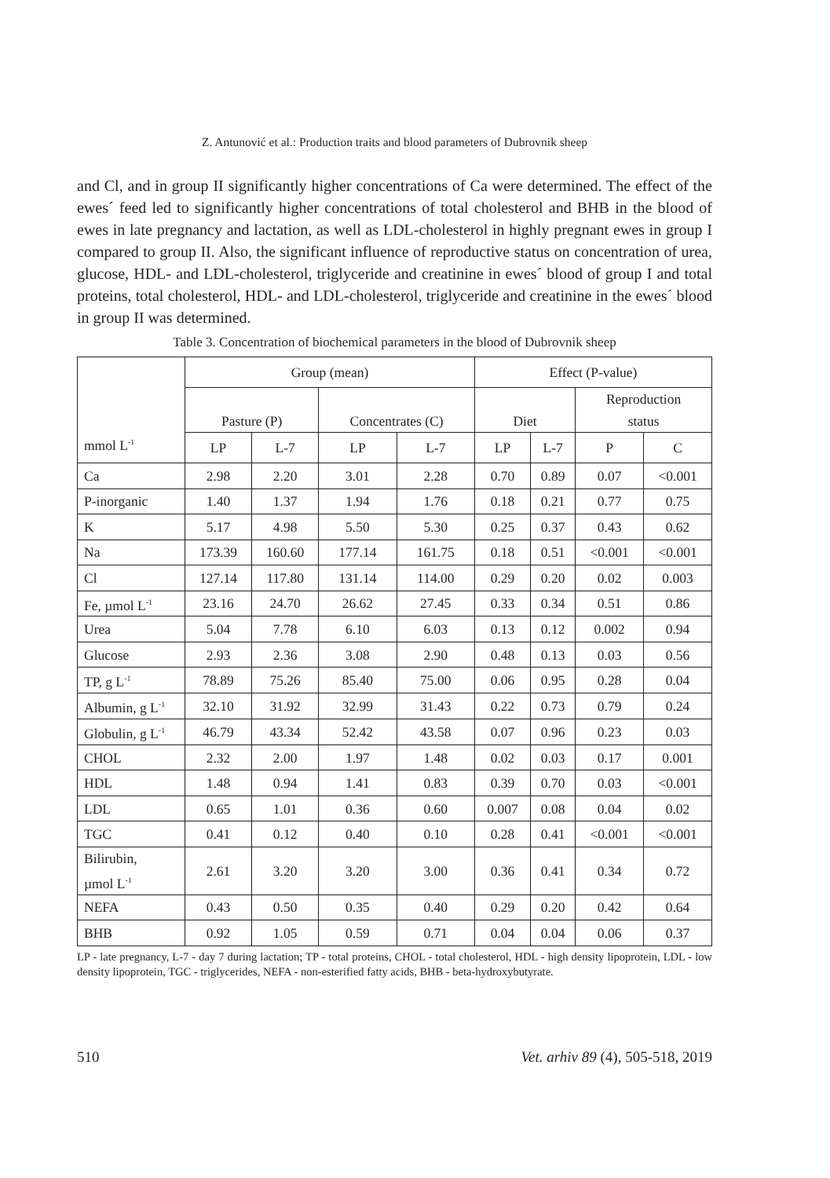Z. Antunović et al.: Production traits and blood parameters of Dubrovnik sheep
and Cl, and in group II significantly higher concentrations of Ca were determined. The effect of the ewes´ feed led to significantly higher concentrations of total cholesterol and BHB in the blood of ewes in late pregnancy and lactation, as well as LDL-cholesterol in highly pregnant ewes in group I compared to group II. Also, the significant influence of reproductive status on concentration of urea, glucose, HDL- and LDL-cholesterol, triglyceride and creatinine in ewes´ blood of group I and total proteins, total cholesterol, HDL- and LDL-cholesterol, triglyceride and creatinine in the ewes´ blood in group II was determined.
Table 3. Concentration of biochemical parameters in the blood of Dubrovnik sheep
| mmol L<sup>-1</sup> | Group (mean) | | | | Effect (P-value) | | | |
| --- | --- | --- | --- | --- | --- | --- | --- | --- |
| | Pasture (P) | | Concentrates (C) | | Diet | | Reproduction status | |
| | LP | L-7 | LP | L-7 | LP | L-7 | P | C |
| Ca | 2.98 | 2.20 | 3.01 | 2.28 | 0.70 | 0.89 | 0.07 | <0.001 |
| P-inorganic | 1.40 | 1.37 | 1.94 | 1.76 | 0.18 | 0.21 | 0.77 | 0.75 |
| K | 5.17 | 4.98 | 5.50 | 5.30 | 0.25 | 0.37 | 0.43 | 0.62 |
| Na | 173.39 | 160.60 | 177.14 | 161.75 | 0.18 | 0.51 | <0.001 | <0.001 |
| Cl | 127.14 | 117.80 | 131.14 | 114.00 | 0.29 | 0.20 | 0.02 | 0.003 |
| Fe, µmol L<sup>-1</sup> | 23.16 | 24.70 | 26.62 | 27.45 | 0.33 | 0.34 | 0.51 | 0.86 |
| Urea | 5.04 | 7.78 | 6.10 | 6.03 | 0.13 | 0.12 | 0.002 | 0.94 |
| Glucose | 2.93 | 2.36 | 3.08 | 2.90 | 0.48 | 0.13 | 0.03 | 0.56 |
| TP, g L<sup>-1</sup> | 78.89 | 75.26 | 85.40 | 75.00 | 0.06 | 0.95 | 0.28 | 0.04 |
| Albumin, g L<sup>-1</sup> | 32.10 | 31.92 | 32.99 | 31.43 | 0.22 | 0.73 | 0.79 | 0.24 |
| Globulin, g L<sup>-1</sup> | 46.79 | 43.34 | 52.42 | 43.58 | 0.07 | 0.96 | 0.23 | 0.03 |
| CHOL | 2.32 | 2.00 | 1.97 | 1.48 | 0.02 | 0.03 | 0.17 | 0.001 |
| HDL | 1.48 | 0.94 | 1.41 | 0.83 | 0.39 | 0.70 | 0.03 | <0.001 |
| LDL | 0.65 | 1.01 | 0.36 | 0.60 | 0.007 | 0.08 | 0.04 | 0.02 |
| TGC | 0.41 | 0.12 | 0.40 | 0.10 | 0.28 | 0.41 | <0.001 | <0.001 |
| Bilirubin, µmol L<sup>-1</sup> | 2.61 | 3.20 | 3.20 | 3.00 | 0.36 | 0.41 | 0.34 | 0.72 |
| NEFA | 0.43 | 0.50 | 0.35 | 0.40 | 0.29 | 0.20 | 0.42 | 0.64 |
| BHB | 0.92 | 1.05 | 0.59 | 0.71 | 0.04 | 0.04 | 0.06 | 0.37 |
LP - late pregnancy, L-7 - day 7 during lactation; TP - total proteins, CHOL - total cholesterol, HDL - high density lipoprotein, LDL - low density lipoprotein, TGC - triglycerides, NEFA - non-esterified fatty acids, BHB - beta-hydroxybutyrate.
510 Vet. arhiv 89 (4), 505-518, 2019